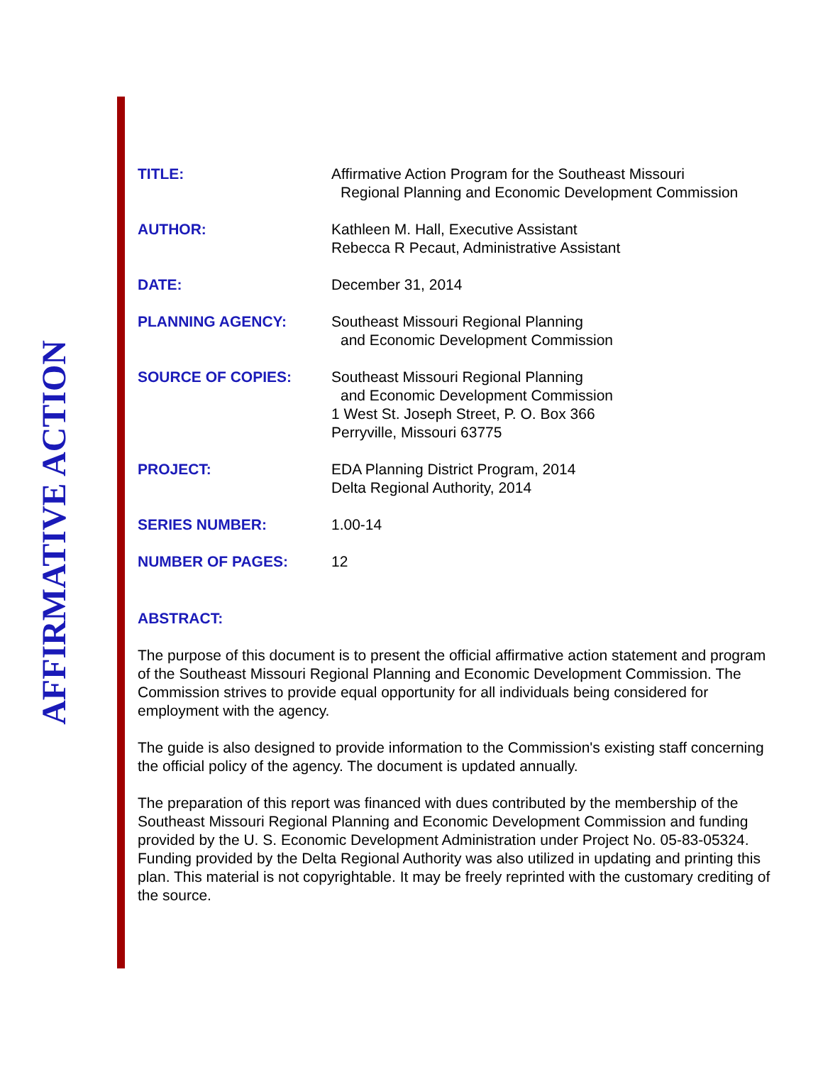AFFIRMATIVE ACTION
| TITLE: | Affirmative Action Program for the Southeast Missouri Regional Planning and Economic Development Commission |
| AUTHOR: | Kathleen M. Hall, Executive Assistant Rebecca R Pecaut, Administrative Assistant |
| DATE: | December 31, 2014 |
| PLANNING AGENCY: | Southeast Missouri Regional Planning and Economic Development Commission |
| SOURCE OF COPIES: | Southeast Missouri Regional Planning and Economic Development Commission 1 West St. Joseph Street, P. O. Box 366 Perryville, Missouri 63775 |
| PROJECT: | EDA Planning District Program, 2014 Delta Regional Authority, 2014 |
| SERIES NUMBER: | 1.00-14 |
| NUMBER OF PAGES: | 12 |
ABSTRACT:
The purpose of this document is to present the official affirmative action statement and program of the Southeast Missouri Regional Planning and Economic Development Commission. The Commission strives to provide equal opportunity for all individuals being considered for employment with the agency.
The guide is also designed to provide information to the Commission's existing staff concerning the official policy of the agency. The document is updated annually.
The preparation of this report was financed with dues contributed by the membership of the Southeast Missouri Regional Planning and Economic Development Commission and funding provided by the U. S. Economic Development Administration under Project No. 05-83-05324. Funding provided by the Delta Regional Authority was also utilized in updating and printing this plan. This material is not copyrightable. It may be freely reprinted with the customary crediting of the source.